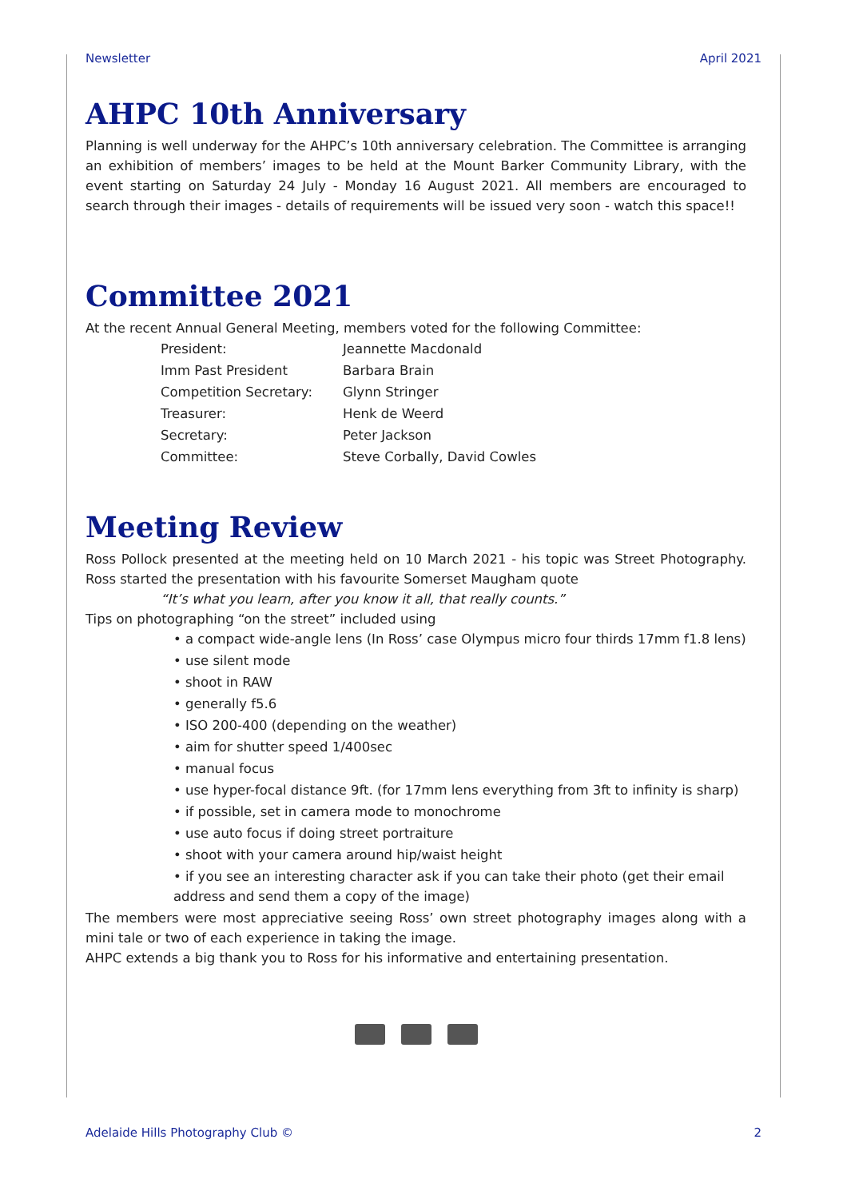Newsletter April 2021
AHPC 10th Anniversary
Planning is well underway for the AHPC’s 10th anniversary celebration. The Committee is arranging an exhibition of members’ images to be held at the Mount Barker Community Library, with the event starting on Saturday 24 July - Monday 16 August 2021. All members are encouraged to search through their images - details of requirements will be issued very soon - watch this space!!
Committee 2021
At the recent Annual General Meeting, members voted for the following Committee:
| President: | Jeannette Macdonald |
| Imm Past President | Barbara Brain |
| Competition Secretary: | Glynn Stringer |
| Treasurer: | Henk de Weerd |
| Secretary: | Peter Jackson |
| Committee: | Steve Corbally, David Cowles |
Meeting Review
Ross Pollock presented at the meeting held on 10 March 2021 - his topic was Street Photography. Ross started the presentation with his favourite Somerset Maugham quote
“It’s what you learn, after you know it all, that really counts.”
Tips on photographing “on the street” included using
• a compact wide-angle lens (In Ross’ case Olympus micro four thirds 17mm f1.8 lens)
• use silent mode
• shoot in RAW
• generally f5.6
• ISO 200-400 (depending on the weather)
• aim for shutter speed 1/400sec
• manual focus
• use hyper-focal distance 9ft. (for 17mm lens everything from 3ft to infinity is sharp)
• if possible, set in camera mode to monochrome
• use auto focus if doing street portraiture
• shoot with your camera around hip/waist height
• if you see an interesting character ask if you can take their photo (get their email address and send them a copy of the image)
The members were most appreciative seeing Ross’ own street photography images along with a mini tale or two of each experience in taking the image.
AHPC extends a big thank you to Ross for his informative and entertaining presentation.
Adelaide Hills Photography Club © 2